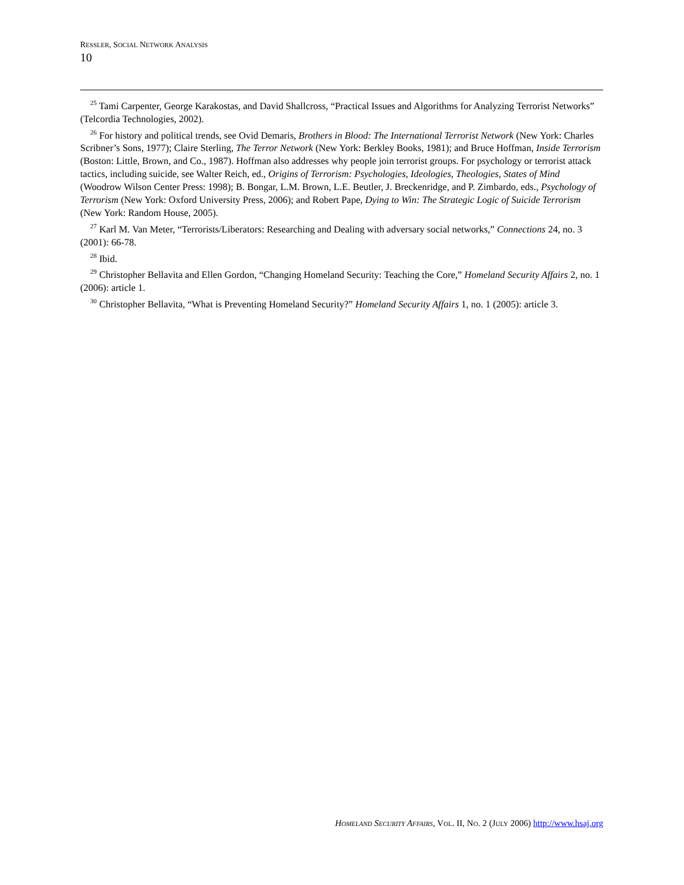RESSLER, SOCIAL NETWORK ANALYSIS
10
<sup>25</sup> Tami Carpenter, George Karakostas, and David Shallcross, “Practical Issues and Algorithms for Analyzing Terrorist Networks” (Telcordia Technologies, 2002).
<sup>26</sup> For history and political trends, see Ovid Demaris, Brothers in Blood: The International Terrorist Network (New York: Charles Scribner’s Sons, 1977); Claire Sterling, The Terror Network (New York: Berkley Books, 1981); and Bruce Hoffman, Inside Terrorism (Boston: Little, Brown, and Co., 1987). Hoffman also addresses why people join terrorist groups. For psychology or terrorist attack tactics, including suicide, see Walter Reich, ed., Origins of Terrorism: Psychologies, Ideologies, Theologies, States of Mind (Woodrow Wilson Center Press: 1998); B. Bongar, L.M. Brown, L.E. Beutler, J. Breckenridge, and P. Zimbardo, eds., Psychology of Terrorism (New York: Oxford University Press, 2006); and Robert Pape, Dying to Win: The Strategic Logic of Suicide Terrorism (New York: Random House, 2005).
<sup>27</sup> Karl M. Van Meter, “Terrorists/Liberators: Researching and Dealing with adversary social networks,” Connections 24, no. 3 (2001): 66-78.
<sup>28</sup> Ibid.
<sup>29</sup> Christopher Bellavita and Ellen Gordon, “Changing Homeland Security: Teaching the Core,” Homeland Security Affairs 2, no. 1 (2006): article 1.
<sup>30</sup> Christopher Bellavita, “What is Preventing Homeland Security?” Homeland Security Affairs 1, no. 1 (2005): article 3.
HOMELAND SECURITY AFFAIRS, VOL. II, NO. 2 (JULY 2006) http://www.hsaj.org